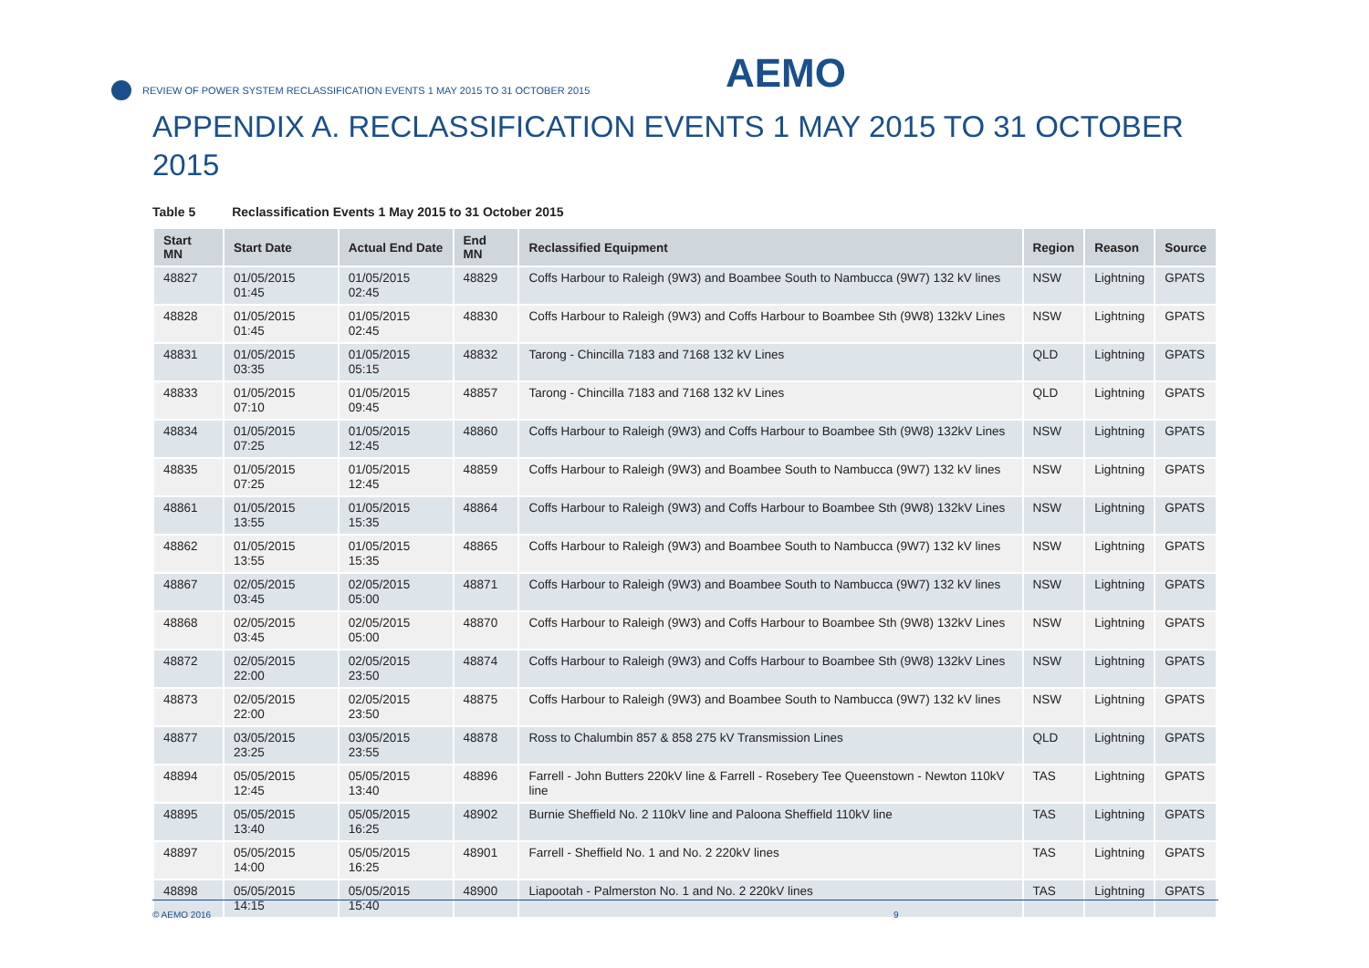REVIEW OF POWER SYSTEM RECLASSIFICATION EVENTS 1 MAY 2015 TO 31 OCTOBER 2015
AEMO
APPENDIX A. RECLASSIFICATION EVENTS 1 MAY 2015 TO 31 OCTOBER 2015
Table 5 Reclassification Events 1 May 2015 to 31 October 2015
| Start MN | Start Date | Actual End Date | End MN | Reclassified Equipment | Region | Reason | Source |
| --- | --- | --- | --- | --- | --- | --- | --- |
| 48827 | 01/05/2015 01:45 | 01/05/2015 02:45 | 48829 | Coffs Harbour to Raleigh (9W3) and Boambee South to Nambucca (9W7) 132 kV lines | NSW | Lightning | GPATS |
| 48828 | 01/05/2015 01:45 | 01/05/2015 02:45 | 48830 | Coffs Harbour to Raleigh (9W3) and Coffs Harbour to Boambee Sth (9W8) 132kV Lines | NSW | Lightning | GPATS |
| 48831 | 01/05/2015 03:35 | 01/05/2015 05:15 | 48832 | Tarong - Chincilla 7183 and 7168 132 kV Lines | QLD | Lightning | GPATS |
| 48833 | 01/05/2015 07:10 | 01/05/2015 09:45 | 48857 | Tarong - Chincilla 7183 and 7168 132 kV Lines | QLD | Lightning | GPATS |
| 48834 | 01/05/2015 07:25 | 01/05/2015 12:45 | 48860 | Coffs Harbour to Raleigh (9W3) and Coffs Harbour to Boambee Sth (9W8) 132kV Lines | NSW | Lightning | GPATS |
| 48835 | 01/05/2015 07:25 | 01/05/2015 12:45 | 48859 | Coffs Harbour to Raleigh (9W3) and Boambee South to Nambucca (9W7) 132 kV lines | NSW | Lightning | GPATS |
| 48861 | 01/05/2015 13:55 | 01/05/2015 15:35 | 48864 | Coffs Harbour to Raleigh (9W3) and Coffs Harbour to Boambee Sth (9W8) 132kV Lines | NSW | Lightning | GPATS |
| 48862 | 01/05/2015 13:55 | 01/05/2015 15:35 | 48865 | Coffs Harbour to Raleigh (9W3) and Boambee South to Nambucca (9W7) 132 kV lines | NSW | Lightning | GPATS |
| 48867 | 02/05/2015 03:45 | 02/05/2015 05:00 | 48871 | Coffs Harbour to Raleigh (9W3) and Boambee South to Nambucca (9W7) 132 kV lines | NSW | Lightning | GPATS |
| 48868 | 02/05/2015 03:45 | 02/05/2015 05:00 | 48870 | Coffs Harbour to Raleigh (9W3) and Coffs Harbour to Boambee Sth (9W8) 132kV Lines | NSW | Lightning | GPATS |
| 48872 | 02/05/2015 22:00 | 02/05/2015 23:50 | 48874 | Coffs Harbour to Raleigh (9W3) and Coffs Harbour to Boambee Sth (9W8) 132kV Lines | NSW | Lightning | GPATS |
| 48873 | 02/05/2015 22:00 | 02/05/2015 23:50 | 48875 | Coffs Harbour to Raleigh (9W3) and Boambee South to Nambucca (9W7) 132 kV lines | NSW | Lightning | GPATS |
| 48877 | 03/05/2015 23:25 | 03/05/2015 23:55 | 48878 | Ross to Chalumbin 857 & 858 275 kV Transmission Lines | QLD | Lightning | GPATS |
| 48894 | 05/05/2015 12:45 | 05/05/2015 13:40 | 48896 | Farrell - John Butters 220kV line & Farrell - Rosebery Tee Queenstown - Newton 110kV line | TAS | Lightning | GPATS |
| 48895 | 05/05/2015 13:40 | 05/05/2015 16:25 | 48902 | Burnie Sheffield No. 2 110kV line and Paloona Sheffield 110kV line | TAS | Lightning | GPATS |
| 48897 | 05/05/2015 14:00 | 05/05/2015 16:25 | 48901 | Farrell - Sheffield No. 1 and No. 2 220kV lines | TAS | Lightning | GPATS |
| 48898 | 05/05/2015 14:15 | 05/05/2015 15:40 | 48900 | Liapootah - Palmerston No. 1 and No. 2 220kV lines | TAS | Lightning | GPATS |
© AEMO 2016 9